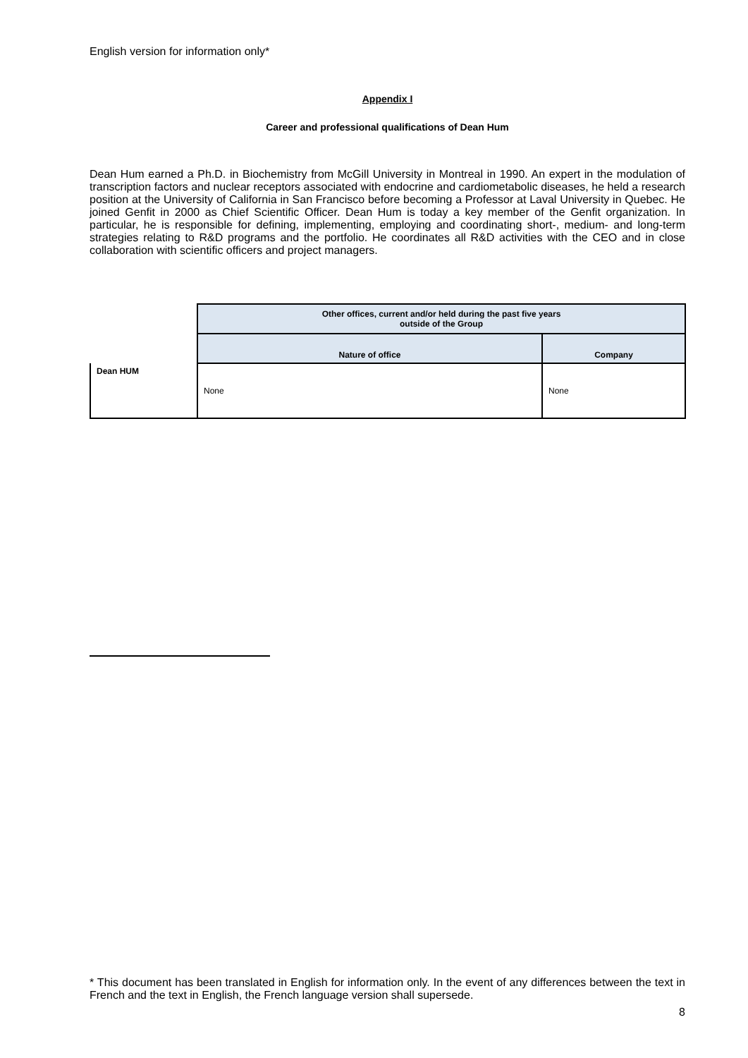English version for information only*
Appendix I
Career and professional qualifications of Dean Hum
Dean Hum earned a Ph.D. in Biochemistry from McGill University in Montreal in 1990. An expert in the modulation of transcription factors and nuclear receptors associated with endocrine and cardiometabolic diseases, he held a research position at the University of California in San Francisco before becoming a Professor at Laval University in Quebec. He joined Genfit in 2000 as Chief Scientific Officer. Dean Hum is today a key member of the Genfit organization. In particular, he is responsible for defining, implementing, employing and coordinating short-, medium- and long-term strategies relating to R&D programs and the portfolio. He coordinates all R&D activities with the CEO and in close collaboration with scientific officers and project managers.
| | Other offices, current and/or held during the past five years outside of the Group | |
| | Nature of office | Company |
| Dean HUM | None | None |
* This document has been translated in English for information only. In the event of any differences between the text in French and the text in English, the French language version shall supersede.
8